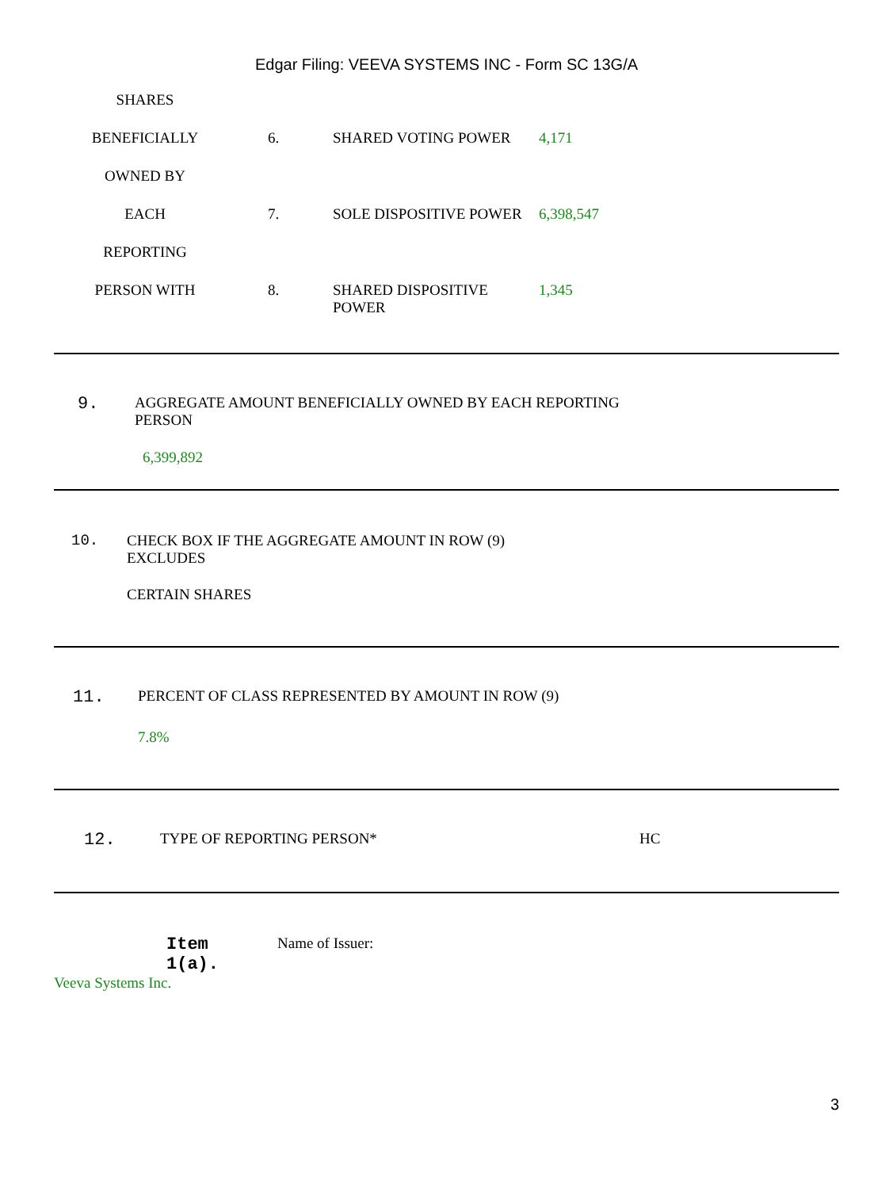Edgar Filing: VEEVA SYSTEMS INC - Form SC 13G/A
| SHARES | | | |
| BENEFICIALLY | 6. | SHARED VOTING POWER | 4,171 |
| OWNED BY | | | |
| EACH | 7. | SOLE DISPOSITIVE POWER | 6,398,547 |
| REPORTING | | | |
| PERSON WITH | 8. | SHARED DISPOSITIVE POWER | 1,345 |
9.
AGGREGATE AMOUNT BENEFICIALLY OWNED BY EACH REPORTING
PERSON
6,399,892
10. CHECK BOX IF THE AGGREGATE AMOUNT IN ROW (9)
EXCLUDES
CERTAIN SHARES
11.
PERCENT OF CLASS REPRESENTED BY AMOUNT IN ROW (9)
7.8%
12. TYPE OF REPORTING PERSON* HC
Item
1(a). Name of Issuer:
Veeva Systems Inc.
3